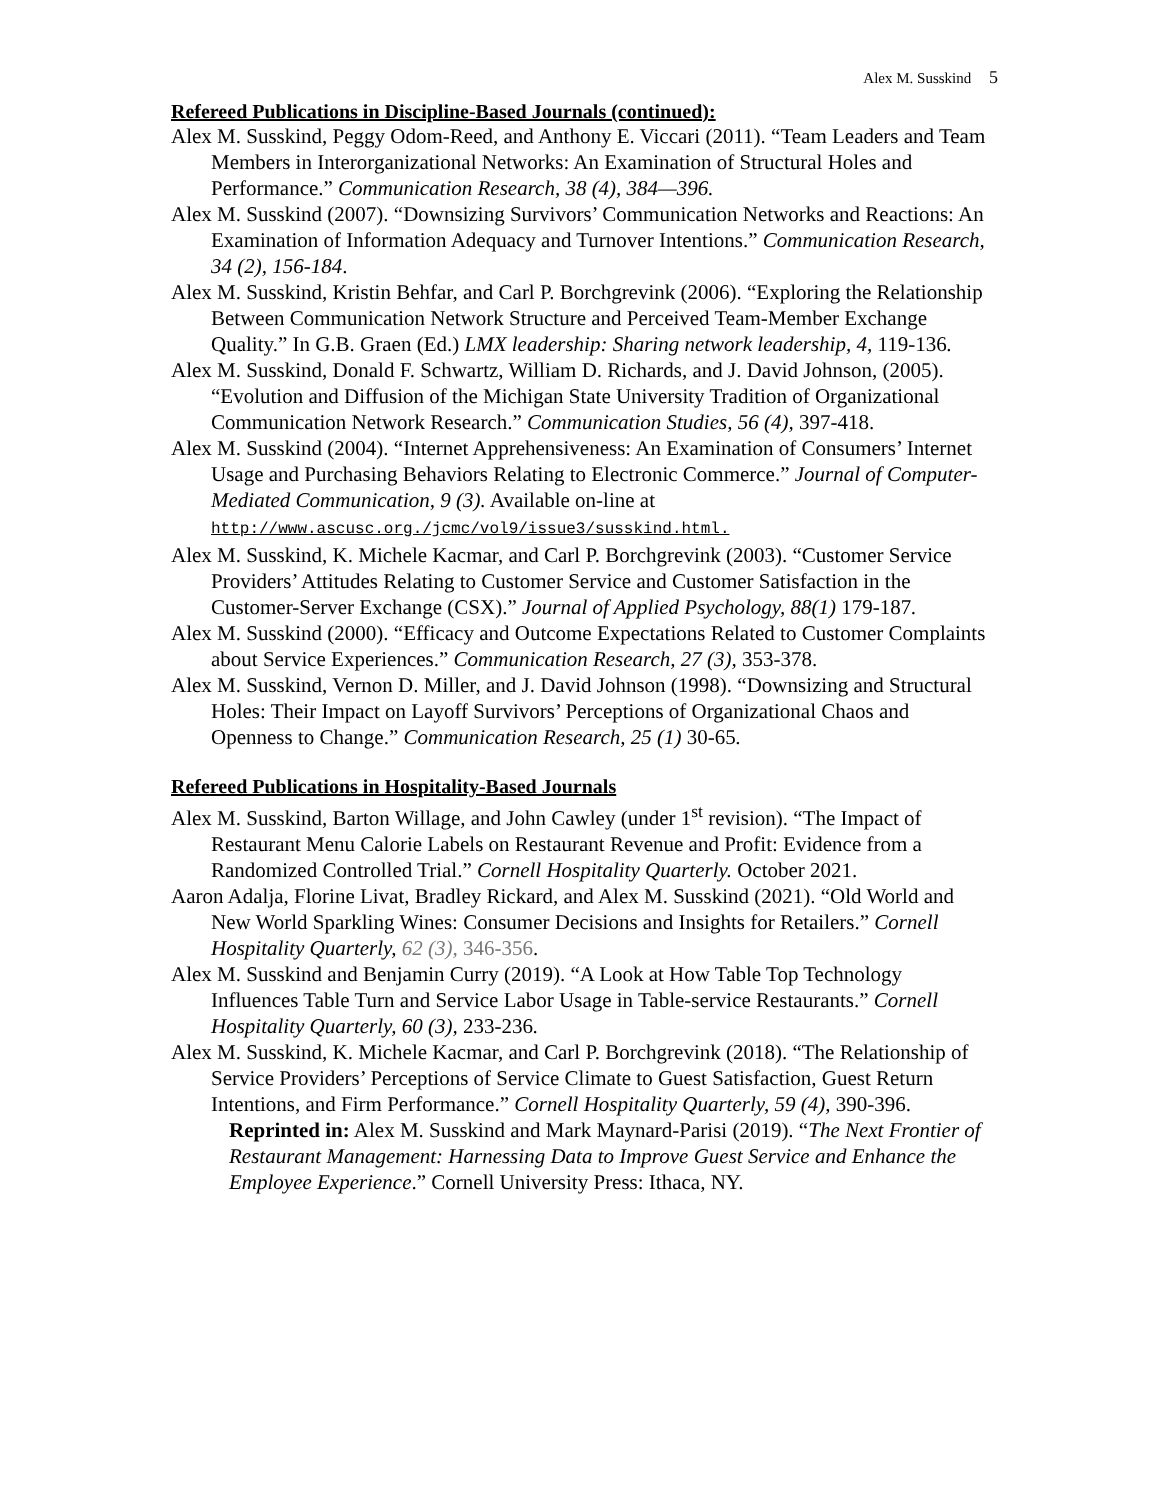Alex M. Susskind 5
Refereed Publications in Discipline-Based Journals (continued):
Alex M. Susskind, Peggy Odom-Reed, and Anthony E. Viccari (2011). “Team Leaders and Team Members in Interorganizational Networks: An Examination of Structural Holes and Performance.” Communication Research, 38 (4), 384—396.
Alex M. Susskind (2007). “Downsizing Survivors’ Communication Networks and Reactions: An Examination of Information Adequacy and Turnover Intentions.” Communication Research, 34 (2), 156-184.
Alex M. Susskind, Kristin Behfar, and Carl P. Borchgrevink (2006). “Exploring the Relationship Between Communication Network Structure and Perceived Team-Member Exchange Quality.” In G.B. Graen (Ed.) LMX leadership: Sharing network leadership, 4, 119-136.
Alex M. Susskind, Donald F. Schwartz, William D. Richards, and J. David Johnson, (2005). “Evolution and Diffusion of the Michigan State University Tradition of Organizational Communication Network Research.” Communication Studies, 56 (4), 397-418.
Alex M. Susskind (2004). “Internet Apprehensiveness: An Examination of Consumers’ Internet Usage and Purchasing Behaviors Relating to Electronic Commerce.” Journal of Computer-Mediated Communication, 9 (3). Available on-line at http://www.ascusc.org./jcmc/vol9/issue3/susskind.html.
Alex M. Susskind, K. Michele Kacmar, and Carl P. Borchgrevink (2003). “Customer Service Providers’ Attitudes Relating to Customer Service and Customer Satisfaction in the Customer-Server Exchange (CSX).” Journal of Applied Psychology, 88(1) 179-187.
Alex M. Susskind (2000). “Efficacy and Outcome Expectations Related to Customer Complaints about Service Experiences.” Communication Research, 27 (3), 353-378.
Alex M. Susskind, Vernon D. Miller, and J. David Johnson (1998). “Downsizing and Structural Holes: Their Impact on Layoff Survivors’ Perceptions of Organizational Chaos and Openness to Change.” Communication Research, 25 (1) 30-65.
Refereed Publications in Hospitality-Based Journals
Alex M. Susskind, Barton Willage, and John Cawley (under 1<sup>st</sup> revision). “The Impact of Restaurant Menu Calorie Labels on Restaurant Revenue and Profit: Evidence from a Randomized Controlled Trial.” Cornell Hospitality Quarterly. October 2021.
Aaron Adalja, Florine Livat, Bradley Rickard, and Alex M. Susskind (2021). “Old World and New World Sparkling Wines: Consumer Decisions and Insights for Retailers.” Cornell Hospitality Quarterly, 62 (3), 346-356.
Alex M. Susskind and Benjamin Curry (2019). “A Look at How Table Top Technology Influences Table Turn and Service Labor Usage in Table-service Restaurants.” Cornell Hospitality Quarterly, 60 (3), 233-236.
Alex M. Susskind, K. Michele Kacmar, and Carl P. Borchgrevink (2018). “The Relationship of Service Providers’ Perceptions of Service Climate to Guest Satisfaction, Guest Return Intentions, and Firm Performance.” Cornell Hospitality Quarterly, 59 (4), 390-396.
Reprinted in: Alex M. Susskind and Mark Maynard-Parisi (2019). “The Next Frontier of Restaurant Management: Harnessing Data to Improve Guest Service and Enhance the Employee Experience.” Cornell University Press: Ithaca, NY.